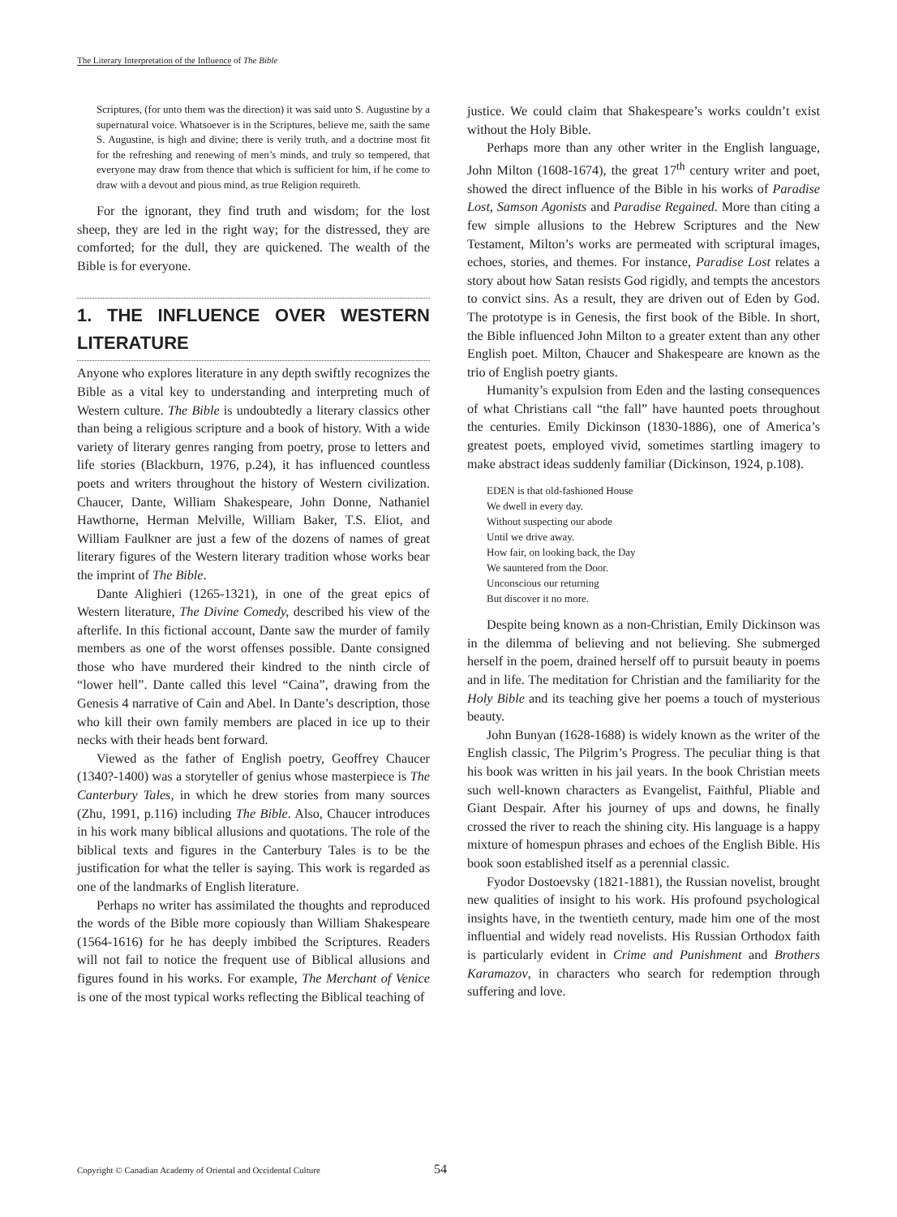The Literary Interpretation of the Influence of The Bible
Scriptures, (for unto them was the direction) it was said unto S. Augustine by a supernatural voice. Whatsoever is in the Scriptures, believe me, saith the same S. Augustine, is high and divine; there is verily truth, and a doctrine most fit for the refreshing and renewing of men’s minds, and truly so tempered, that everyone may draw from thence that which is sufficient for him, if he come to draw with a devout and pious mind, as true Religion requireth.
For the ignorant, they find truth and wisdom; for the lost sheep, they are led in the right way; for the distressed, they are comforted; for the dull, they are quickened. The wealth of the Bible is for everyone.
1. THE INFLUENCE OVER WESTERN LITERATURE
Anyone who explores literature in any depth swiftly recognizes the Bible as a vital key to understanding and interpreting much of Western culture. The Bible is undoubtedly a literary classics other than being a religious scripture and a book of history. With a wide variety of literary genres ranging from poetry, prose to letters and life stories (Blackburn, 1976, p.24), it has influenced countless poets and writers throughout the history of Western civilization. Chaucer, Dante, William Shakespeare, John Donne, Nathaniel Hawthorne, Herman Melville, William Baker, T.S. Eliot, and William Faulkner are just a few of the dozens of names of great literary figures of the Western literary tradition whose works bear the imprint of The Bible.
Dante Alighieri (1265-1321), in one of the great epics of Western literature, The Divine Comedy, described his view of the afterlife. In this fictional account, Dante saw the murder of family members as one of the worst offenses possible. Dante consigned those who have murdered their kindred to the ninth circle of “lower hell”. Dante called this level “Caina”, drawing from the Genesis 4 narrative of Cain and Abel. In Dante’s description, those who kill their own family members are placed in ice up to their necks with their heads bent forward.
Viewed as the father of English poetry, Geoffrey Chaucer (1340?-1400) was a storyteller of genius whose masterpiece is The Canterbury Tales, in which he drew stories from many sources (Zhu, 1991, p.116) including The Bible. Also, Chaucer introduces in his work many biblical allusions and quotations. The role of the biblical texts and figures in the Canterbury Tales is to be the justification for what the teller is saying. This work is regarded as one of the landmarks of English literature.
Perhaps no writer has assimilated the thoughts and reproduced the words of the Bible more copiously than William Shakespeare (1564-1616) for he has deeply imbibed the Scriptures. Readers will not fail to notice the frequent use of Biblical allusions and figures found in his works. For example, The Merchant of Venice is one of the most typical works reflecting the Biblical teaching of
justice. We could claim that Shakespeare’s works couldn’t exist without the Holy Bible.
Perhaps more than any other writer in the English language, John Milton (1608-1674), the great 17<sup>th</sup> century writer and poet, showed the direct influence of the Bible in his works of Paradise Lost, Samson Agonists and Paradise Regained. More than citing a few simple allusions to the Hebrew Scriptures and the New Testament, Milton’s works are permeated with scriptural images, echoes, stories, and themes. For instance, Paradise Lost relates a story about how Satan resists God rigidly, and tempts the ancestors to convict sins. As a result, they are driven out of Eden by God. The prototype is in Genesis, the first book of the Bible. In short, the Bible influenced John Milton to a greater extent than any other English poet. Milton, Chaucer and Shakespeare are known as the trio of English poetry giants.
Humanity’s expulsion from Eden and the lasting consequences of what Christians call “the fall” have haunted poets throughout the centuries. Emily Dickinson (1830-1886), one of America’s greatest poets, employed vivid, sometimes startling imagery to make abstract ideas suddenly familiar (Dickinson, 1924, p.108).
EDEN is that old-fashioned House
We dwell in every day.
Without suspecting our abode
Until we drive away.
How fair, on looking back, the Day
We sauntered from the Door.
Unconscious our returning
But discover it no more.
Despite being known as a non-Christian, Emily Dickinson was in the dilemma of believing and not believing. She submerged herself in the poem, drained herself off to pursuit beauty in poems and in life. The meditation for Christian and the familiarity for the Holy Bible and its teaching give her poems a touch of mysterious beauty.
John Bunyan (1628-1688) is widely known as the writer of the English classic, The Pilgrim’s Progress. The peculiar thing is that his book was written in his jail years. In the book Christian meets such well-known characters as Evangelist, Faithful, Pliable and Giant Despair. After his journey of ups and downs, he finally crossed the river to reach the shining city. His language is a happy mixture of homespun phrases and echoes of the English Bible. His book soon established itself as a perennial classic.
Fyodor Dostoevsky (1821-1881), the Russian novelist, brought new qualities of insight to his work. His profound psychological insights have, in the twentieth century, made him one of the most influential and widely read novelists. His Russian Orthodox faith is particularly evident in Crime and Punishment and Brothers Karamazov, in characters who search for redemption through suffering and love.
Copyright © Canadian Academy of Oriental and Occidental Culture 54